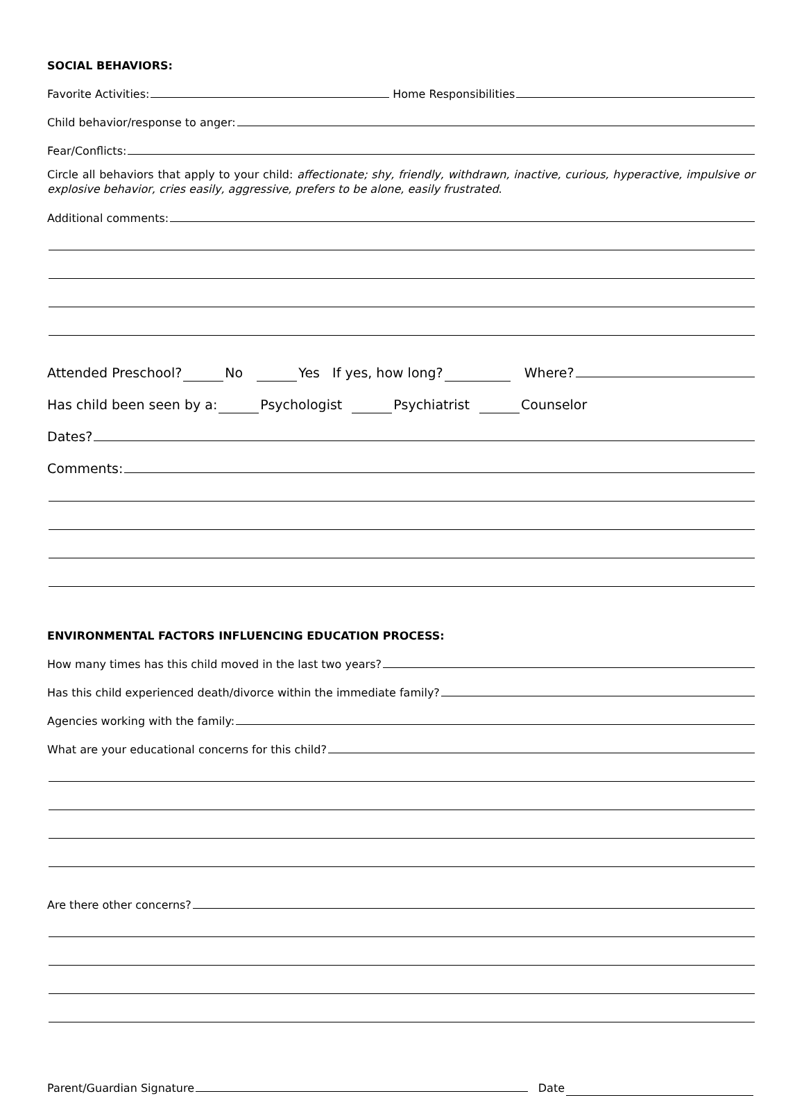SOCIAL BEHAVIORS:
Favorite Activities: Home Responsibilities
Child behavior/response to anger:
Fear/Conflicts:
Circle all behaviors that apply to your child: affectionate; shy, friendly, withdrawn, inactive, curious, hyperactive, impulsive or explosive behavior, cries easily, aggressive, prefers to be alone, easily frustrated.
Additional comments:
Attended Preschool? No Yes If yes, how long? Where?
Has child been seen by a: Psychologist Psychiatrist Counselor
Dates?
Comments:
ENVIRONMENTAL FACTORS INFLUENCING EDUCATION PROCESS:
How many times has this child moved in the last two years?
Has this child experienced death/divorce within the immediate family?
Agencies working with the family:
What are your educational concerns for this child?
Are there other concerns?
Parent/Guardian Signature Date